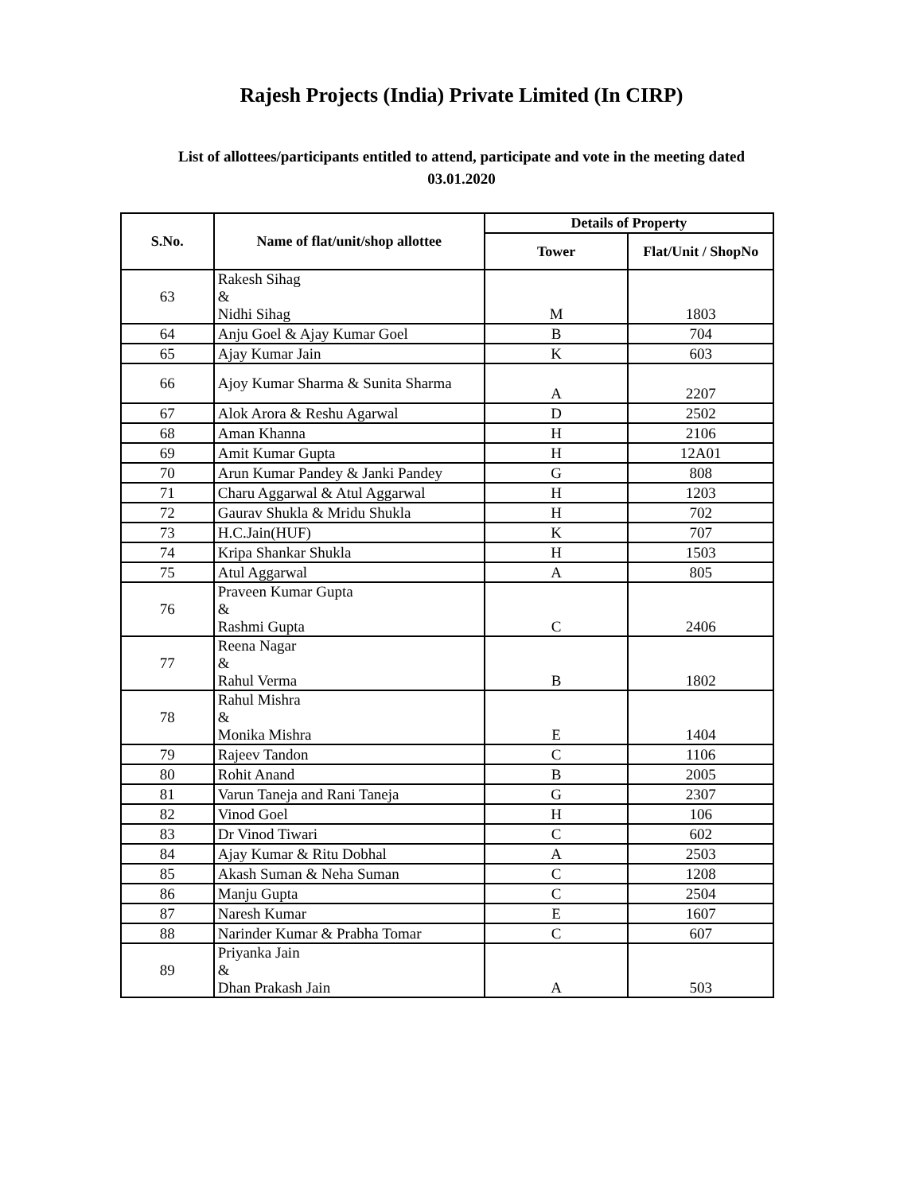Rajesh Projects (India) Private Limited (In CIRP)
List of allottees/participants entitled to attend, participate and vote in the meeting dated 03.01.2020
| S.No. | Name of flat/unit/shop allottee | Details of Property | |
| --- | --- | --- | --- |
| | | Tower | Flat/Unit / ShopNo |
| 63 | Rakesh Sihag & Nidhi Sihag | M | 1803 |
| 64 | Anju Goel & Ajay Kumar Goel | B | 704 |
| 65 | Ajay Kumar Jain | K | 603 |
| 66 | Ajoy Kumar Sharma & Sunita Sharma | A | 2207 |
| 67 | Alok Arora & Reshu Agarwal | D | 2502 |
| 68 | Aman Khanna | H | 2106 |
| 69 | Amit Kumar Gupta | H | 12A01 |
| 70 | Arun Kumar Pandey & Janki Pandey | G | 808 |
| 71 | Charu Aggarwal & Atul Aggarwal | H | 1203 |
| 72 | Gaurav Shukla & Mridu Shukla | H | 702 |
| 73 | H.C.Jain(HUF) | K | 707 |
| 74 | Kripa Shankar Shukla | H | 1503 |
| 75 | Atul Aggarwal | A | 805 |
| 76 | Praveen Kumar Gupta & Rashmi Gupta | C | 2406 |
| 77 | Reena Nagar & Rahul Verma | B | 1802 |
| 78 | Rahul Mishra & Monika Mishra | E | 1404 |
| 79 | Rajeev Tandon | C | 1106 |
| 80 | Rohit Anand | B | 2005 |
| 81 | Varun Taneja and Rani Taneja | G | 2307 |
| 82 | Vinod Goel | H | 106 |
| 83 | Dr Vinod Tiwari | C | 602 |
| 84 | Ajay Kumar & Ritu Dobhal | A | 2503 |
| 85 | Akash Suman & Neha Suman | C | 1208 |
| 86 | Manju Gupta | C | 2504 |
| 87 | Naresh Kumar | E | 1607 |
| 88 | Narinder Kumar & Prabha Tomar | C | 607 |
| 89 | Priyanka Jain & Dhan Prakash Jain | A | 503 |